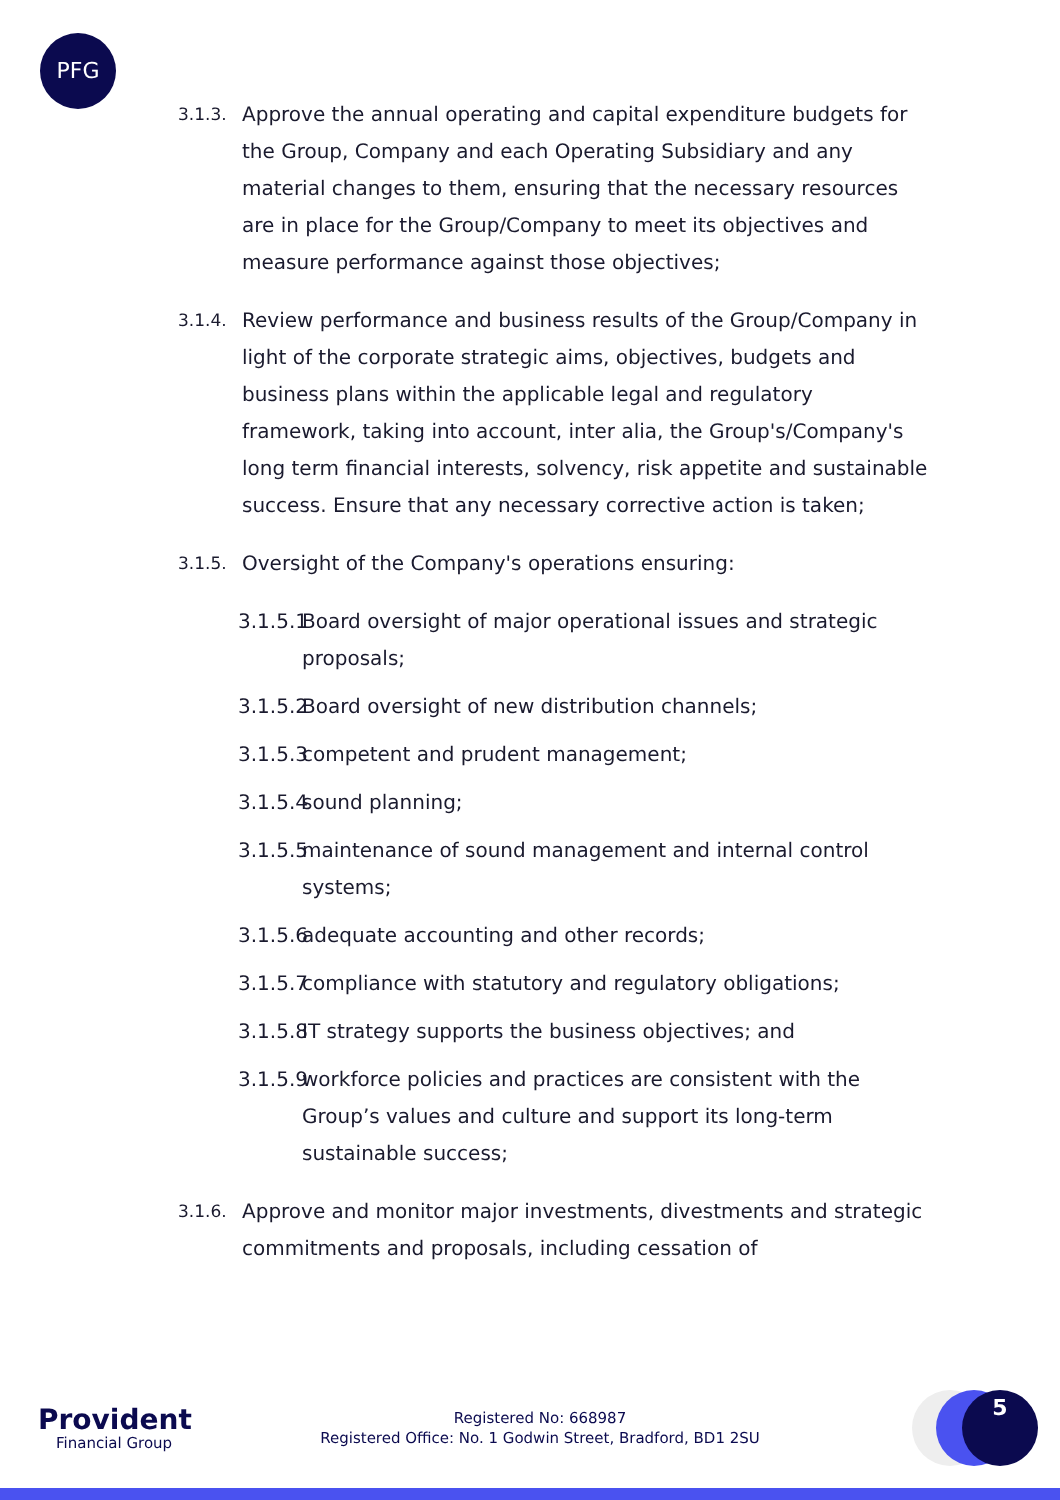PFG
3.1.3.
Approve the annual operating and capital expenditure budgets for the Group, Company and each Operating Subsidiary and any material changes to them, ensuring that the necessary resources are in place for the Group/Company to meet its objectives and measure performance against those objectives;
3.1.4.
Review performance and business results of the Group/Company in light of the corporate strategic aims, objectives, budgets and business plans within the applicable legal and regulatory framework, taking into account, inter alia, the Group's/Company's long term financial interests, solvency, risk appetite and sustainable success. Ensure that any necessary corrective action is taken;
3.1.5.
Oversight of the Company's operations ensuring:
3.1.5.1
Board oversight of major operational issues and strategic proposals;
3.1.5.2
Board oversight of new distribution channels;
3.1.5.3
competent and prudent management;
3.1.5.4
sound planning;
3.1.5.5
maintenance of sound management and internal control systems;
3.1.5.6
adequate accounting and other records;
3.1.5.7
compliance with statutory and regulatory obligations;
3.1.5.8
IT strategy supports the business objectives; and
3.1.5.9
workforce policies and practices are consistent with the Group’s values and culture and support its long-term sustainable success;
3.1.6.
Approve and monitor major investments, divestments and strategic commitments and proposals, including cessation of
Provident
Financial Group
Registered No: 668987
Registered Office: No. 1 Godwin Street, Bradford, BD1 2SU
5